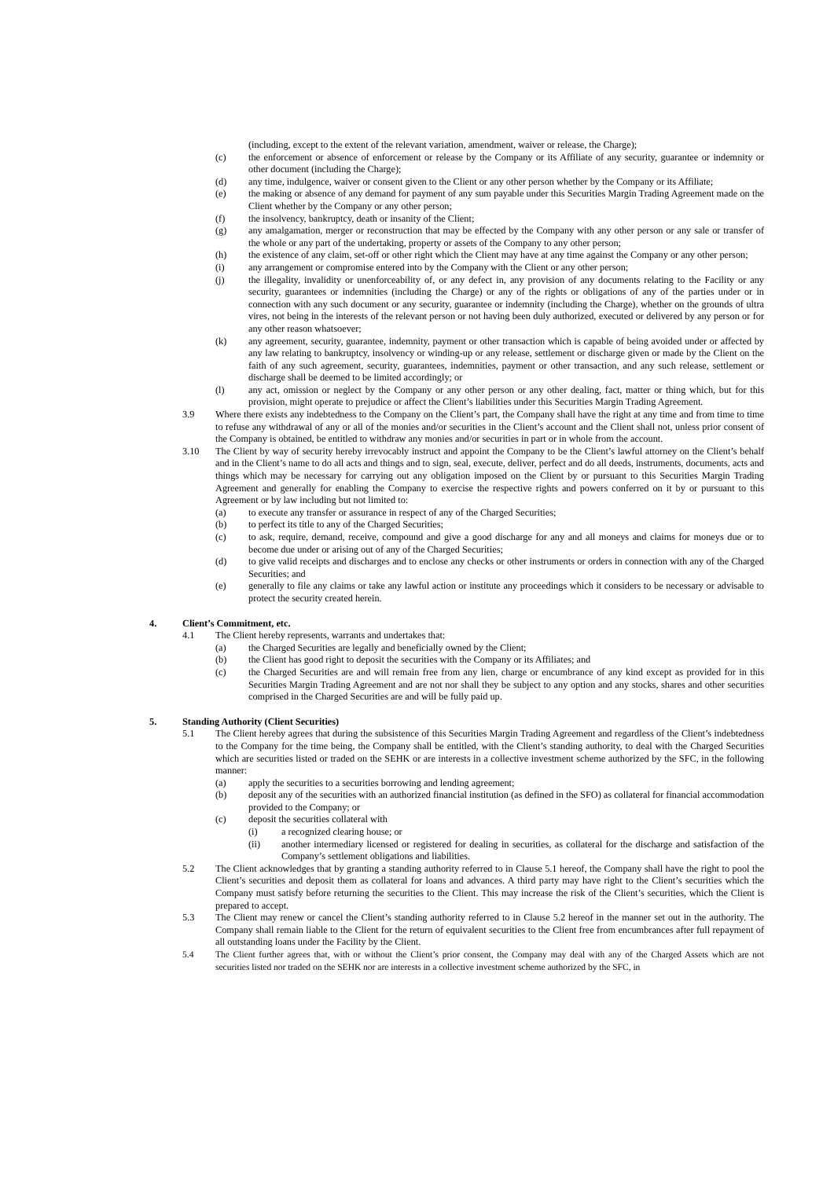(including, except to the extent of the relevant variation, amendment, waiver or release, the Charge);
(c) the enforcement or absence of enforcement or release by the Company or its Affiliate of any security, guarantee or indemnity or other document (including the Charge);
(d) any time, indulgence, waiver or consent given to the Client or any other person whether by the Company or its Affiliate;
(e) the making or absence of any demand for payment of any sum payable under this Securities Margin Trading Agreement made on the Client whether by the Company or any other person;
(f) the insolvency, bankruptcy, death or insanity of the Client;
(g) any amalgamation, merger or reconstruction that may be effected by the Company with any other person or any sale or transfer of the whole or any part of the undertaking, property or assets of the Company to any other person;
(h) the existence of any claim, set-off or other right which the Client may have at any time against the Company or any other person;
(i) any arrangement or compromise entered into by the Company with the Client or any other person;
(j) the illegality, invalidity or unenforceability of, or any defect in, any provision of any documents relating to the Facility or any security, guarantees or indemnities (including the Charge) or any of the rights or obligations of any of the parties under or in connection with any such document or any security, guarantee or indemnity (including the Charge), whether on the grounds of ultra vires, not being in the interests of the relevant person or not having been duly authorized, executed or delivered by any person or for any other reason whatsoever;
(k) any agreement, security, guarantee, indemnity, payment or other transaction which is capable of being avoided under or affected by any law relating to bankruptcy, insolvency or winding-up or any release, settlement or discharge given or made by the Client on the faith of any such agreement, security, guarantees, indemnities, payment or other transaction, and any such release, settlement or discharge shall be deemed to be limited accordingly; or
(l) any act, omission or neglect by the Company or any other person or any other dealing, fact, matter or thing which, but for this provision, might operate to prejudice or affect the Client’s liabilities under this Securities Margin Trading Agreement.
3.9 Where there exists any indebtedness to the Company on the Client’s part, the Company shall have the right at any time and from time to time to refuse any withdrawal of any or all of the monies and/or securities in the Client’s account and the Client shall not, unless prior consent of the Company is obtained, be entitled to withdraw any monies and/or securities in part or in whole from the account.
3.10 The Client by way of security hereby irrevocably instruct and appoint the Company to be the Client’s lawful attorney on the Client’s behalf and in the Client’s name to do all acts and things and to sign, seal, execute, deliver, perfect and do all deeds, instruments, documents, acts and things which may be necessary for carrying out any obligation imposed on the Client by or pursuant to this Securities Margin Trading Agreement and generally for enabling the Company to exercise the respective rights and powers conferred on it by or pursuant to this Agreement or by law including but not limited to:
(a) to execute any transfer or assurance in respect of any of the Charged Securities;
(b) to perfect its title to any of the Charged Securities;
(c) to ask, require, demand, receive, compound and give a good discharge for any and all moneys and claims for moneys due or to become due under or arising out of any of the Charged Securities;
(d) to give valid receipts and discharges and to enclose any checks or other instruments or orders in connection with any of the Charged Securities; and
(e) generally to file any claims or take any lawful action or institute any proceedings which it considers to be necessary or advisable to protect the security created herein.
4. Client’s Commitment, etc.
4.1 The Client hereby represents, warrants and undertakes that:
(a) the Charged Securities are legally and beneficially owned by the Client;
(b) the Client has good right to deposit the securities with the Company or its Affiliates; and
(c) the Charged Securities are and will remain free from any lien, charge or encumbrance of any kind except as provided for in this Securities Margin Trading Agreement and are not nor shall they be subject to any option and any stocks, shares and other securities comprised in the Charged Securities are and will be fully paid up.
5. Standing Authority (Client Securities)
5.1 The Client hereby agrees that during the subsistence of this Securities Margin Trading Agreement and regardless of the Client’s indebtedness to the Company for the time being, the Company shall be entitled, with the Client’s standing authority, to deal with the Charged Securities which are securities listed or traded on the SEHK or are interests in a collective investment scheme authorized by the SFC, in the following manner:
(a) apply the securities to a securities borrowing and lending agreement;
(b) deposit any of the securities with an authorized financial institution (as defined in the SFO) as collateral for financial accommodation provided to the Company; or
(c) deposit the securities collateral with
(i) a recognized clearing house; or
(ii) another intermediary licensed or registered for dealing in securities, as collateral for the discharge and satisfaction of the Company’s settlement obligations and liabilities.
5.2 The Client acknowledges that by granting a standing authority referred to in Clause 5.1 hereof, the Company shall have the right to pool the Client’s securities and deposit them as collateral for loans and advances. A third party may have right to the Client’s securities which the Company must satisfy before returning the securities to the Client. This may increase the risk of the Client’s securities, which the Client is prepared to accept.
5.3 The Client may renew or cancel the Client’s standing authority referred to in Clause 5.2 hereof in the manner set out in the authority. The Company shall remain liable to the Client for the return of equivalent securities to the Client free from encumbrances after full repayment of all outstanding loans under the Facility by the Client.
5.4 The Client further agrees that, with or without the Client’s prior consent, the Company may deal with any of the Charged Assets which are not securities listed nor traded on the SEHK nor are interests in a collective investment scheme authorized by the SFC, in